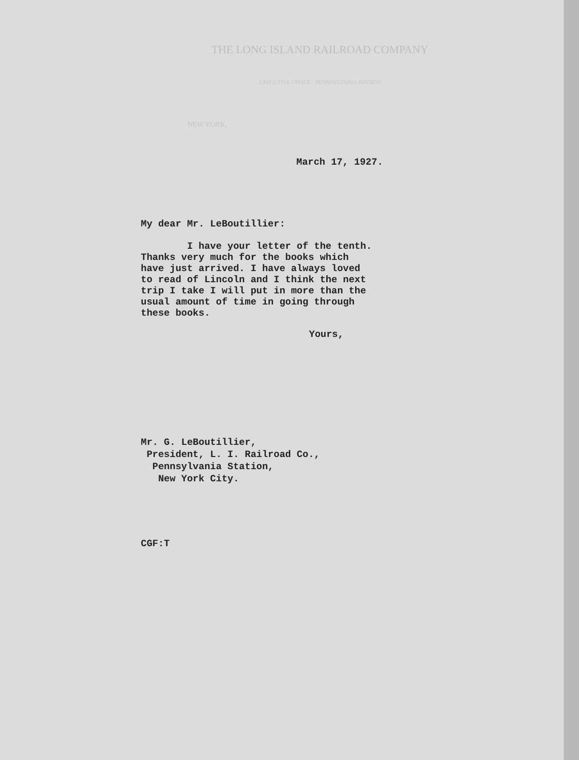THE LONG ISLAND RAILROAD COMPANY
EXECUTIVE OFFICE · PENNSYLVANIA STATION
NEW YORK,
March 17, 1927.
My dear Mr. LeBoutillier:
I have your letter of the tenth.
Thanks very much for the books which
have just arrived. I have always loved
to read of Lincoln and I think the next
trip I take I will put in more than the
usual amount of time in going through
these books.
Yours,
Mr. G. LeBoutillier,
President, L. I. Railroad Co.,
Pennsylvania Station,
New York City.
CGF:T